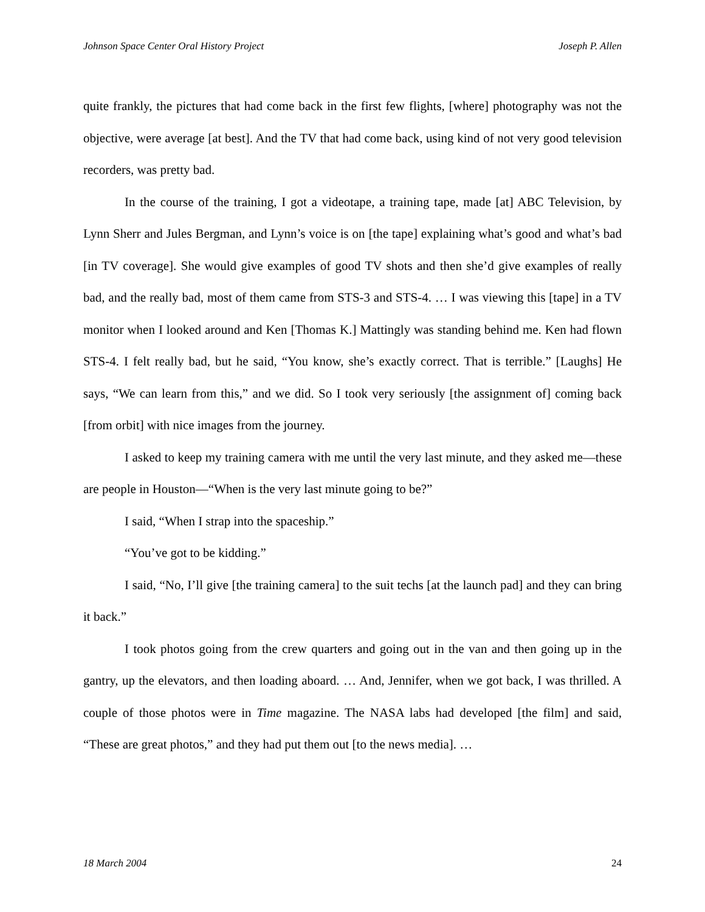Johnson Space Center Oral History Project Joseph P. Allen
quite frankly, the pictures that had come back in the first few flights, [where] photography was not the objective, were average [at best]. And the TV that had come back, using kind of not very good television recorders, was pretty bad.
In the course of the training, I got a videotape, a training tape, made [at] ABC Television, by Lynn Sherr and Jules Bergman, and Lynn’s voice is on [the tape] explaining what’s good and what’s bad [in TV coverage]. She would give examples of good TV shots and then she’d give examples of really bad, and the really bad, most of them came from STS-3 and STS-4. … I was viewing this [tape] in a TV monitor when I looked around and Ken [Thomas K.] Mattingly was standing behind me. Ken had flown STS-4. I felt really bad, but he said, “You know, she’s exactly correct. That is terrible.” [Laughs] He says, “We can learn from this,” and we did. So I took very seriously [the assignment of] coming back [from orbit] with nice images from the journey.
I asked to keep my training camera with me until the very last minute, and they asked me—these are people in Houston—“When is the very last minute going to be?”
I said, “When I strap into the spaceship.”
“You’ve got to be kidding.”
I said, “No, I’ll give [the training camera] to the suit techs [at the launch pad] and they can bring it back.”
I took photos going from the crew quarters and going out in the van and then going up in the gantry, up the elevators, and then loading aboard. … And, Jennifer, when we got back, I was thrilled. A couple of those photos were in Time magazine. The NASA labs had developed [the film] and said, “These are great photos,” and they had put them out [to the news media]. …
18 March 2004 24